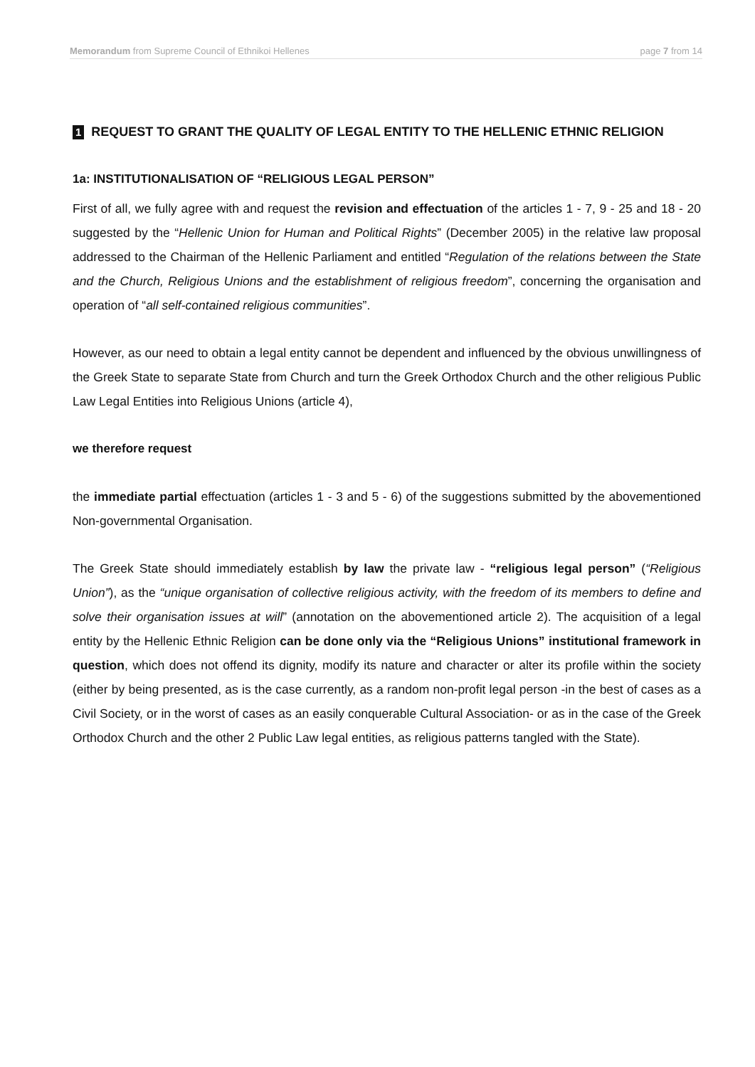Memorandum from Supreme Council of Ethnikoi Hellenes page 7 from 14
1 REQUEST TO GRANT THE QUALITY OF LEGAL ENTITY TO THE HELLENIC ETHNIC RELIGION
1a: INSTITUTIONALISATION OF “RELIGIOUS LEGAL PERSON”
First of all, we fully agree with and request the revision and effectuation of the articles 1 - 7, 9 - 25 and 18 - 20 suggested by the “Hellenic Union for Human and Political Rights” (December 2005) in the relative law proposal addressed to the Chairman of the Hellenic Parliament and entitled “Regulation of the relations between the State and the Church, Religious Unions and the establishment of religious freedom”, concerning the organisation and operation of “all self-contained religious communities”.
However, as our need to obtain a legal entity cannot be dependent and influenced by the obvious unwillingness of the Greek State to separate State from Church and turn the Greek Orthodox Church and the other religious Public Law Legal Entities into Religious Unions (article 4),
we therefore request
the immediate partial effectuation (articles 1 - 3 and 5 - 6) of the suggestions submitted by the abovementioned Non-governmental Organisation.
The Greek State should immediately establish by law the private law - “religious legal person” (“Religious Union”), as the “unique organisation of collective religious activity, with the freedom of its members to define and solve their organisation issues at will” (annotation on the abovementioned article 2). The acquisition of a legal entity by the Hellenic Ethnic Religion can be done only via the “Religious Unions” institutional framework in question, which does not offend its dignity, modify its nature and character or alter its profile within the society (either by being presented, as is the case currently, as a random non-profit legal person -in the best of cases as a Civil Society, or in the worst of cases as an easily conquerable Cultural Association- or as in the case of the Greek Orthodox Church and the other 2 Public Law legal entities, as religious patterns tangled with the State).